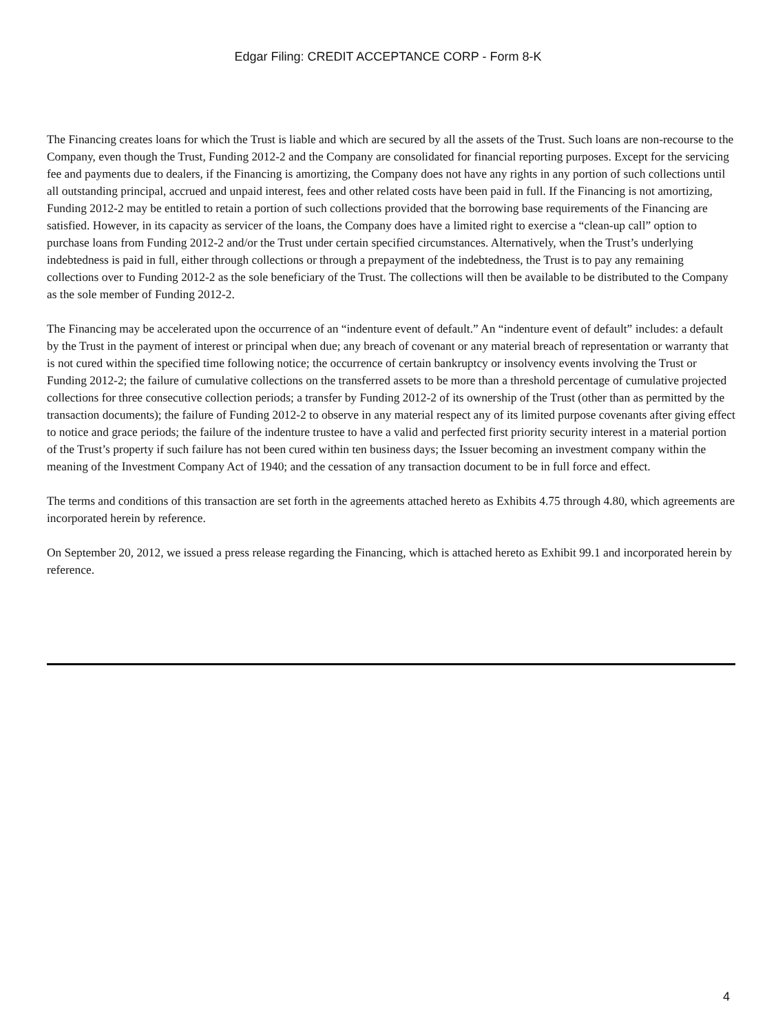Edgar Filing: CREDIT ACCEPTANCE CORP - Form 8-K
The Financing creates loans for which the Trust is liable and which are secured by all the assets of the Trust. Such loans are non-recourse to the Company, even though the Trust, Funding 2012-2 and the Company are consolidated for financial reporting purposes. Except for the servicing fee and payments due to dealers, if the Financing is amortizing, the Company does not have any rights in any portion of such collections until all outstanding principal, accrued and unpaid interest, fees and other related costs have been paid in full. If the Financing is not amortizing, Funding 2012-2 may be entitled to retain a portion of such collections provided that the borrowing base requirements of the Financing are satisfied. However, in its capacity as servicer of the loans, the Company does have a limited right to exercise a “clean-up call” option to purchase loans from Funding 2012-2 and/or the Trust under certain specified circumstances. Alternatively, when the Trust’s underlying indebtedness is paid in full, either through collections or through a prepayment of the indebtedness, the Trust is to pay any remaining collections over to Funding 2012-2 as the sole beneficiary of the Trust. The collections will then be available to be distributed to the Company as the sole member of Funding 2012-2.
The Financing may be accelerated upon the occurrence of an “indenture event of default.” An “indenture event of default” includes: a default by the Trust in the payment of interest or principal when due; any breach of covenant or any material breach of representation or warranty that is not cured within the specified time following notice; the occurrence of certain bankruptcy or insolvency events involving the Trust or Funding 2012-2; the failure of cumulative collections on the transferred assets to be more than a threshold percentage of cumulative projected collections for three consecutive collection periods; a transfer by Funding 2012-2 of its ownership of the Trust (other than as permitted by the transaction documents); the failure of Funding 2012-2 to observe in any material respect any of its limited purpose covenants after giving effect to notice and grace periods; the failure of the indenture trustee to have a valid and perfected first priority security interest in a material portion of the Trust’s property if such failure has not been cured within ten business days; the Issuer becoming an investment company within the meaning of the Investment Company Act of 1940; and the cessation of any transaction document to be in full force and effect.
The terms and conditions of this transaction are set forth in the agreements attached hereto as Exhibits 4.75 through 4.80, which agreements are incorporated herein by reference.
On September 20, 2012, we issued a press release regarding the Financing, which is attached hereto as Exhibit 99.1 and incorporated herein by reference.
4